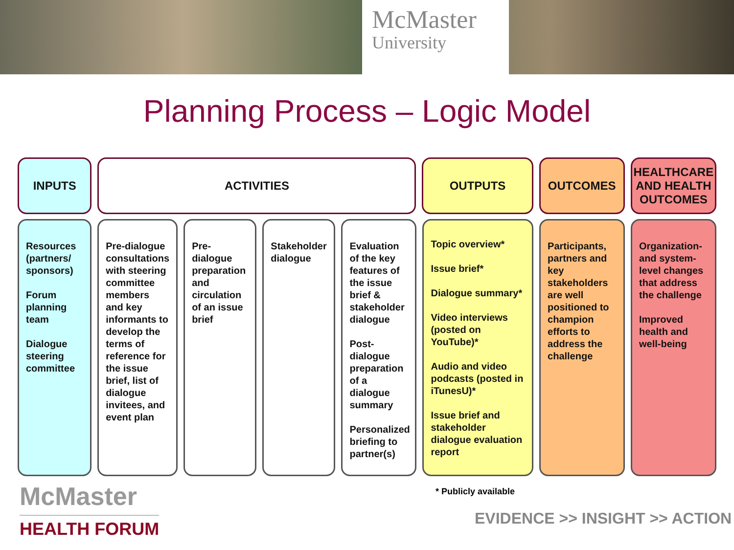McMaster
University
Planning Process – Logic Model
INPUTS ACTIVITIES OUTPUTS OUTCOMES HEALTHCARE AND HEALTH OUTCOMES
Resources (partners/ sponsors)
Forum planning team
Dialogue steering committee
Pre-dialogue consultations with steering committee members and key informants to develop the terms of reference for the issue brief, list of dialogue invitees, and event plan
Pre-dialogue preparation and circulation of an issue brief
Stakeholder dialogue
Evaluation of the key features of the issue brief & stakeholder dialogue
Post-dialogue preparation of a dialogue summary
Personalized briefing to partner(s)
Topic overview*
Issue brief*
Dialogue summary*
Video interviews (posted on YouTube)*
Audio and video podcasts (posted in iTunesU)*
Issue brief and stakeholder dialogue evaluation report
Participants, partners and key stakeholders are well positioned to champion efforts to address the challenge
Organization- and system-level changes that address the challenge
Improved health and well-being
McMaster
HEALTH FORUM
* Publicly available
EVIDENCE >> INSIGHT >> ACTION